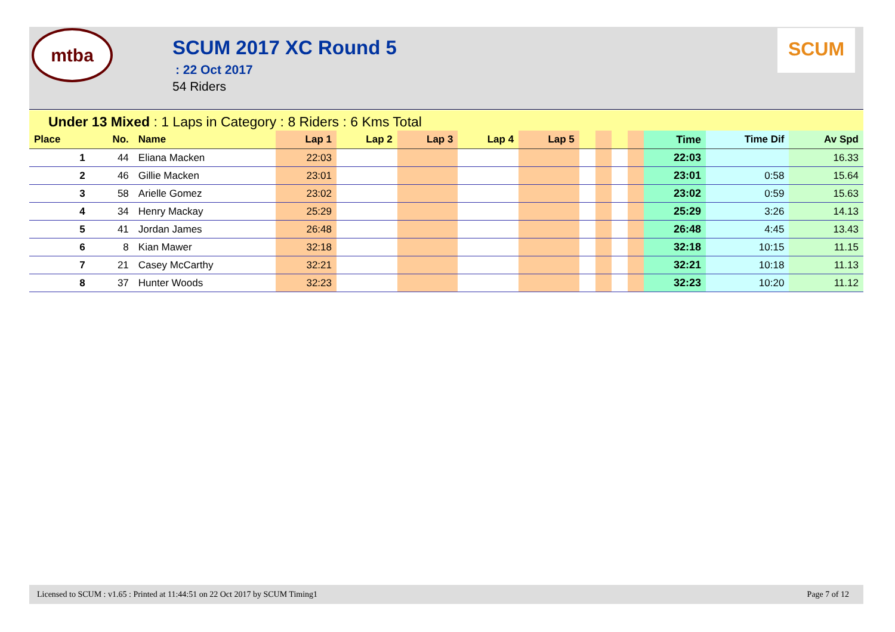mtba
SCUM 2017 XC Round 5
: 22 Oct 2017
54 Riders
SCUM
Under 13 Mixed : 1 Laps in Category : 8 Riders : 6 Kms Total
| Place | No. | Name | Lap 1 | Lap 2 | Lap 3 | Lap 4 | Lap 5 | | | | | Time | Time Dif | Av Spd |
| --- | --- | --- | --- | --- | --- | --- | --- | --- | --- | --- | --- | --- | --- | --- |
| 1 | 44 | Eliana Macken | 22:03 | | | | | | | | | 22:03 | | 16.33 |
| 2 | 46 | Gillie Macken | 23:01 | | | | | | | | | 23:01 | 0:58 | 15.64 |
| 3 | 58 | Arielle Gomez | 23:02 | | | | | | | | | 23:02 | 0:59 | 15.63 |
| 4 | 34 | Henry Mackay | 25:29 | | | | | | | | | 25:29 | 3:26 | 14.13 |
| 5 | 41 | Jordan James | 26:48 | | | | | | | | | 26:48 | 4:45 | 13.43 |
| 6 | 8 | Kian Mawer | 32:18 | | | | | | | | | 32:18 | 10:15 | 11.15 |
| 7 | 21 | Casey McCarthy | 32:21 | | | | | | | | | 32:21 | 10:18 | 11.13 |
| 8 | 37 | Hunter Woods | 32:23 | | | | | | | | | 32:23 | 10:20 | 11.12 |
Licensed to SCUM : v1.65 : Printed at 11:44:51 on 22 Oct 2017 by SCUM Timing1 Page 7 of 12